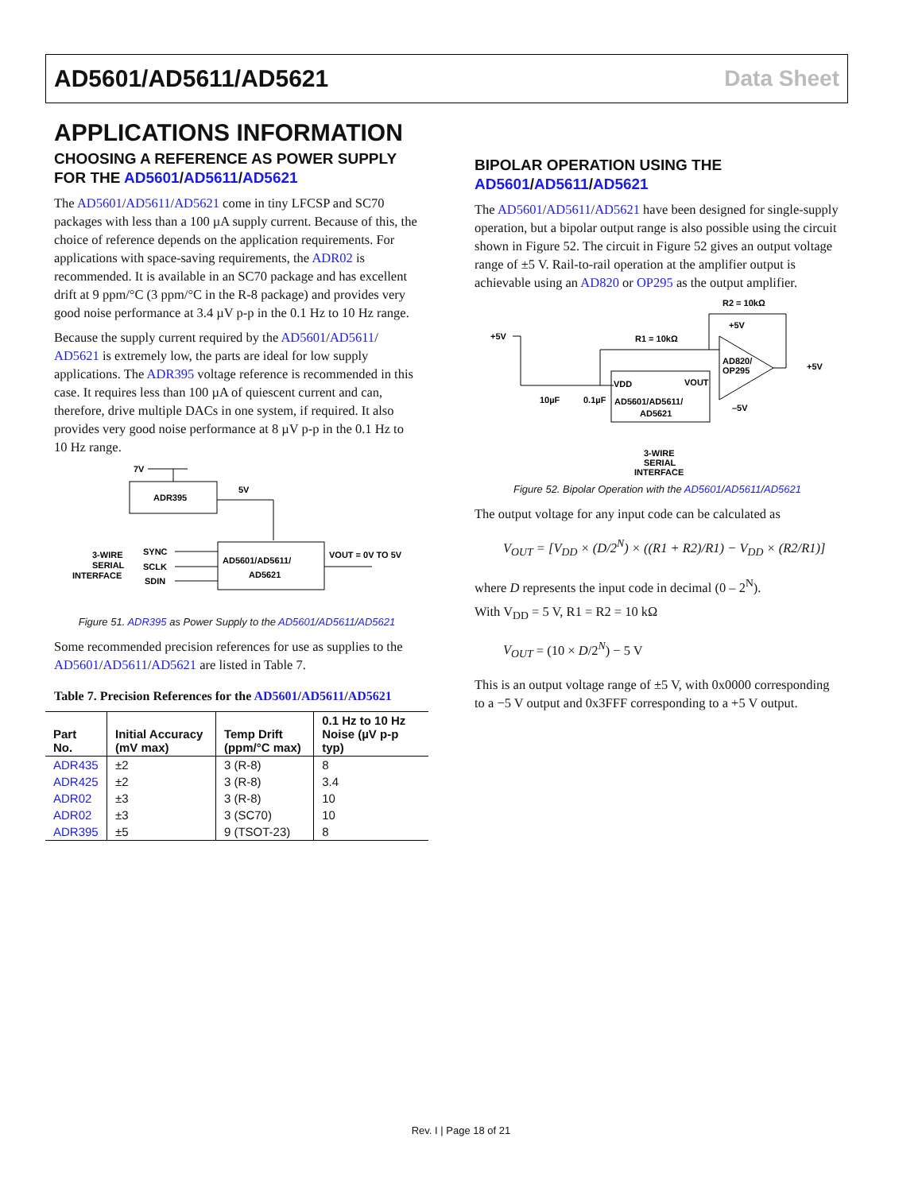AD5601/AD5611/AD5621 Data Sheet
APPLICATIONS INFORMATION
CHOOSING A REFERENCE AS POWER SUPPLY FOR THE AD5601/AD5611/AD5621
The AD5601/AD5611/AD5621 come in tiny LFCSP and SC70 packages with less than a 100 µA supply current. Because of this, the choice of reference depends on the application requirements. For applications with space-saving requirements, the ADR02 is recommended. It is available in an SC70 package and has excellent drift at 9 ppm/°C (3 ppm/°C in the R-8 package) and provides very good noise performance at 3.4 µV p-p in the 0.1 Hz to 10 Hz range.
Because the supply current required by the AD5601/AD5611/ AD5621 is extremely low, the parts are ideal for low supply applications. The ADR395 voltage reference is recommended in this case. It requires less than 100 µA of quiescent current and can, therefore, drive multiple DACs in one system, if required. It also provides very good noise performance at 8 µV p-p in the 0.1 Hz to 10 Hz range.
7V
ADR395
5V
3-WIRE
SERIAL
INTERFACE
SYNC
SCLK
SDIN
AD5601/AD5611/
AD5621
VOUT = 0V TO 5V
Figure 51. ADR395 as Power Supply to the AD5601/AD5611/AD5621
Some recommended precision references for use as supplies to the AD5601/AD5611/AD5621 are listed in Table 7.
Table 7. Precision References for the AD5601/AD5611/AD5621
| Part No. | Initial Accuracy (mV max) | Temp Drift (ppm/°C max) | 0.1 Hz to 10 Hz Noise (µV p-p typ) |
| --- | --- | --- | --- |
| ADR435 | ±2 | 3 (R-8) | 8 |
| ADR425 | ±2 | 3 (R-8) | 3.4 |
| ADR02 | ±3 | 3 (R-8) | 10 |
| ADR02 | ±3 | 3 (SC70) | 10 |
| ADR395 | ±5 | 9 (TSOT-23) | 8 |
BIPOLAR OPERATION USING THE AD5601/AD5611/AD5621
The AD5601/AD5611/AD5621 have been designed for single-supply operation, but a bipolar output range is also possible using the circuit shown in Figure 52. The circuit in Figure 52 gives an output voltage range of ±5 V. Rail-to-rail operation at the amplifier output is achievable using an AD820 or OP295 as the output amplifier.
R2 = 10kΩ
+5V
+5V
R1 = 10kΩ
AD820/
OP295
+5V
10µF
0.1µF
–5V
VDD
VOUT
AD5601/AD5611/
AD5621
3-WIRE
SERIAL
INTERFACE
Figure 52. Bipolar Operation with the AD5601/AD5611/AD5621
The output voltage for any input code can be calculated as
V<sub>OUT</sub> = [V<sub>DD</sub> × (D/2<sup>N</sup>) × ((R1 + R2)/R1) − V<sub>DD</sub> × (R2/R1)]
where D represents the input code in decimal (0 – 2<sup>N</sup>).
With V<sub>DD</sub> = 5 V, R1 = R2 = 10 kΩ
V<sub>OUT</sub> = (10 × D/2<sup>N</sup>) − 5 V
This is an output voltage range of ±5 V, with 0x0000 corre­sponding to a −5 V output and 0x3FFF corresponding to a +5 V output.
Rev. I | Page 18 of 21